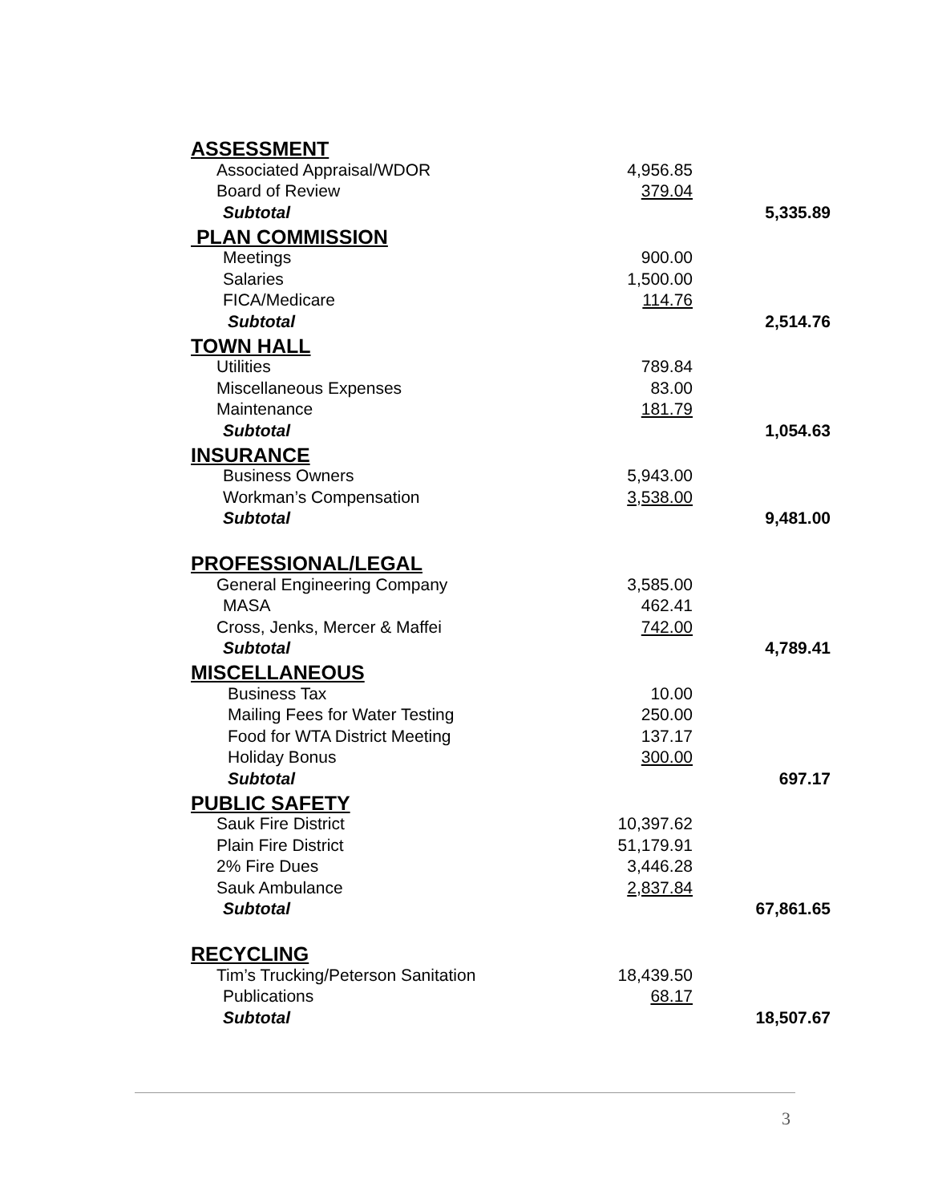| ASSESSMENT | | |
| Associated Appraisal/WDOR | 4,956.85 | |
| Board of Review | 379.04 | |
| Subtotal | | 5,335.89 |
| PLAN COMMISSION | | |
| Meetings | 900.00 | |
| Salaries | 1,500.00 | |
| FICA/Medicare | 114.76 | |
| Subtotal | | 2,514.76 |
| TOWN HALL | | |
| Utilities | 789.84 | |
| Miscellaneous Expenses | 83.00 | |
| Maintenance | 181.79 | |
| Subtotal | | 1,054.63 |
| INSURANCE | | |
| Business Owners | 5,943.00 | |
| Workman’s Compensation | 3,538.00 | |
| Subtotal | | 9,481.00 |
| PROFESSIONAL/LEGAL | | |
| General Engineering Company | 3,585.00 | |
| MASA | 462.41 | |
| Cross, Jenks, Mercer & Maffei | 742.00 | |
| Subtotal | | 4,789.41 |
| MISCELLANEOUS | | |
| Business Tax | 10.00 | |
| Mailing Fees for Water Testing | 250.00 | |
| Food for WTA District Meeting | 137.17 | |
| Holiday Bonus | 300.00 | |
| Subtotal | | 697.17 |
| PUBLIC SAFETY | | |
| Sauk Fire District | 10,397.62 | |
| Plain Fire District | 51,179.91 | |
| 2% Fire Dues | 3,446.28 | |
| Sauk Ambulance | 2,837.84 | |
| Subtotal | | 67,861.65 |
| RECYCLING | | |
| Tim’s Trucking/Peterson Sanitation | 18,439.50 | |
| Publications | 68.17 | |
| Subtotal | | 18,507.67 |
3